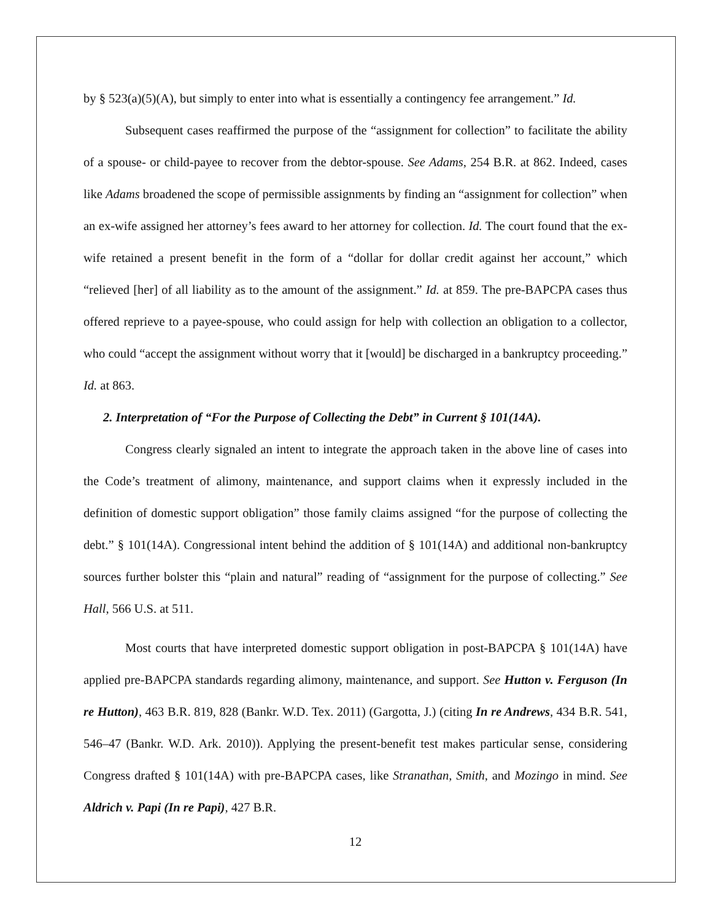by § 523(a)(5)(A), but simply to enter into what is essentially a contingency fee arrangement.” Id.
Subsequent cases reaffirmed the purpose of the “assignment for collection” to facilitate the ability of a spouse- or child-payee to recover from the debtor-spouse. See Adams, 254 B.R. at 862. Indeed, cases like Adams broadened the scope of permissible assignments by finding an “assignment for collection” when an ex-wife assigned her attorney’s fees award to her attorney for collection. Id. The court found that the ex-wife retained a present benefit in the form of a “dollar for dollar credit against her account,” which “relieved [her] of all liability as to the amount of the assignment.” Id. at 859. The pre-BAPCPA cases thus offered reprieve to a payee-spouse, who could assign for help with collection an obligation to a collector, who could “accept the assignment without worry that it [would] be discharged in a bankruptcy proceeding.” Id. at 863.
2. Interpretation of “For the Purpose of Collecting the Debt” in Current § 101(14A).
Congress clearly signaled an intent to integrate the approach taken in the above line of cases into the Code’s treatment of alimony, maintenance, and support claims when it expressly included in the definition of domestic support obligation” those family claims assigned “for the purpose of collecting the debt.” § 101(14A). Congressional intent behind the addition of § 101(14A) and additional non-bankruptcy sources further bolster this “plain and natural” reading of “assignment for the purpose of collecting.” See Hall, 566 U.S. at 511.
Most courts that have interpreted domestic support obligation in post-BAPCPA § 101(14A) have applied pre-BAPCPA standards regarding alimony, maintenance, and support. See Hutton v. Ferguson (In re Hutton), 463 B.R. 819, 828 (Bankr. W.D. Tex. 2011) (Gargotta, J.) (citing In re Andrews, 434 B.R. 541, 546–47 (Bankr. W.D. Ark. 2010)). Applying the present-benefit test makes particular sense, considering Congress drafted § 101(14A) with pre-BAPCPA cases, like Stranathan, Smith, and Mozingo in mind. See Aldrich v. Papi (In re Papi), 427 B.R.
12